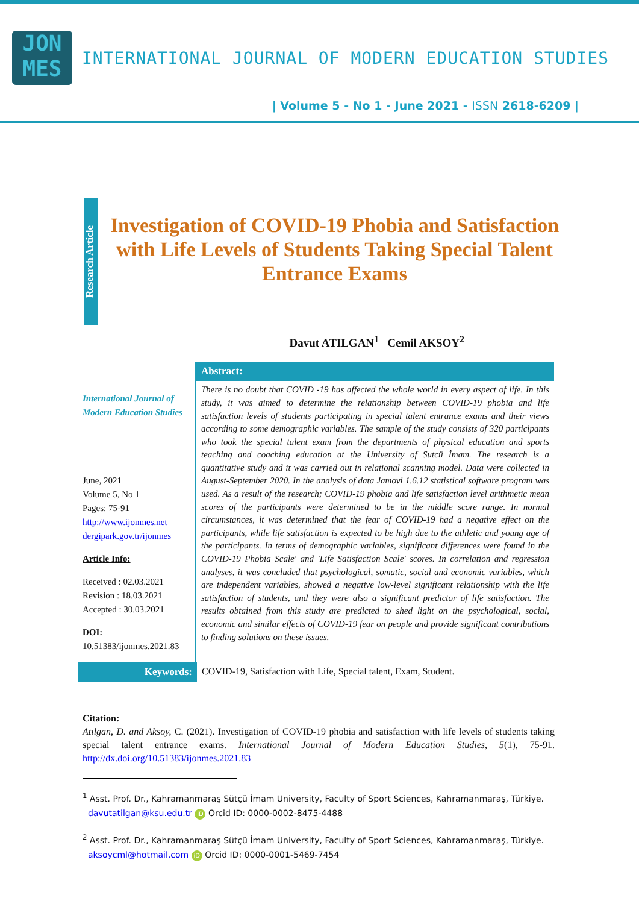JON
MES
INTERNATIONAL JOURNAL OF MODERN EDUCATION STUDIES
| Volume 5 - No 1 - June 2021 - ISSN 2618-6209 |
Research Article
Investigation of COVID-19 Phobia and Satisfaction with Life Levels of Students Taking Special Talent Entrance Exams
Davut ATILGAN<sup>1</sup> Cemil AKSOY<sup>2</sup>
International Journal of Modern Education Studies
June, 2021
Volume 5, No 1
Pages: 75-91
http://www.ijonmes.net
dergipark.gov.tr/ijonmes
Article Info:
Received : 02.03.2021
Revision : 18.03.2021
Accepted : 30.03.2021
DOI:
10.51383/ijonmes.2021.83
Abstract:
There is no doubt that COVID -19 has affected the whole world in every aspect of life. In this study, it was aimed to determine the relationship between COVID-19 phobia and life satisfaction levels of students participating in special talent entrance exams and their views according to some demographic variables. The sample of the study consists of 320 participants who took the special talent exam from the departments of physical education and sports teaching and coaching education at the University of Sutcü İmam. The research is a quantitative study and it was carried out in relational scanning model. Data were collected in August-September 2020. In the analysis of data Jamovi 1.6.12 statistical software program was used. As a result of the research; COVID-19 phobia and life satisfaction level arithmetic mean scores of the participants were determined to be in the middle score range. In normal circumstances, it was determined that the fear of COVID-19 had a negative effect on the participants, while life satisfaction is expected to be high due to the athletic and young age of the participants. In terms of demographic variables, significant differences were found in the COVID-19 Phobia Scale' and 'Life Satisfaction Scale' scores. In correlation and regression analyses, it was concluded that psychological, somatic, social and economic variables, which are independent variables, showed a negative low-level significant relationship with the life satisfaction of students, and they were also a significant predictor of life satisfaction. The results obtained from this study are predicted to shed light on the psychological, social, economic and similar effects of COVID-19 fear on people and provide significant contributions to finding solutions on these issues.
Keywords: COVID-19, Satisfaction with Life, Special talent, Exam, Student.
Citation:
Atılgan, D. and Aksoy, C. (2021). Investigation of COVID-19 phobia and satisfaction with life levels of students taking special talent entrance exams. International Journal of Modern Education Studies, 5(1), 75-91. http://dx.doi.org/10.51383/ijonmes.2021.83
<sup>1</sup> Asst. Prof. Dr., Kahramanmaraş Sütçü İmam University, Faculty of Sport Sciences, Kahramanmaraş, Türkiye.
davutatilgan@ksu.edu.tr iD Orcid ID: 0000-0002-8475-4488
<sup>2</sup> Asst. Prof. Dr., Kahramanmaraş Sütçü İmam University, Faculty of Sport Sciences, Kahramanmaraş, Türkiye.
aksoycml@hotmail.com iD Orcid ID: 0000-0001-5469-7454